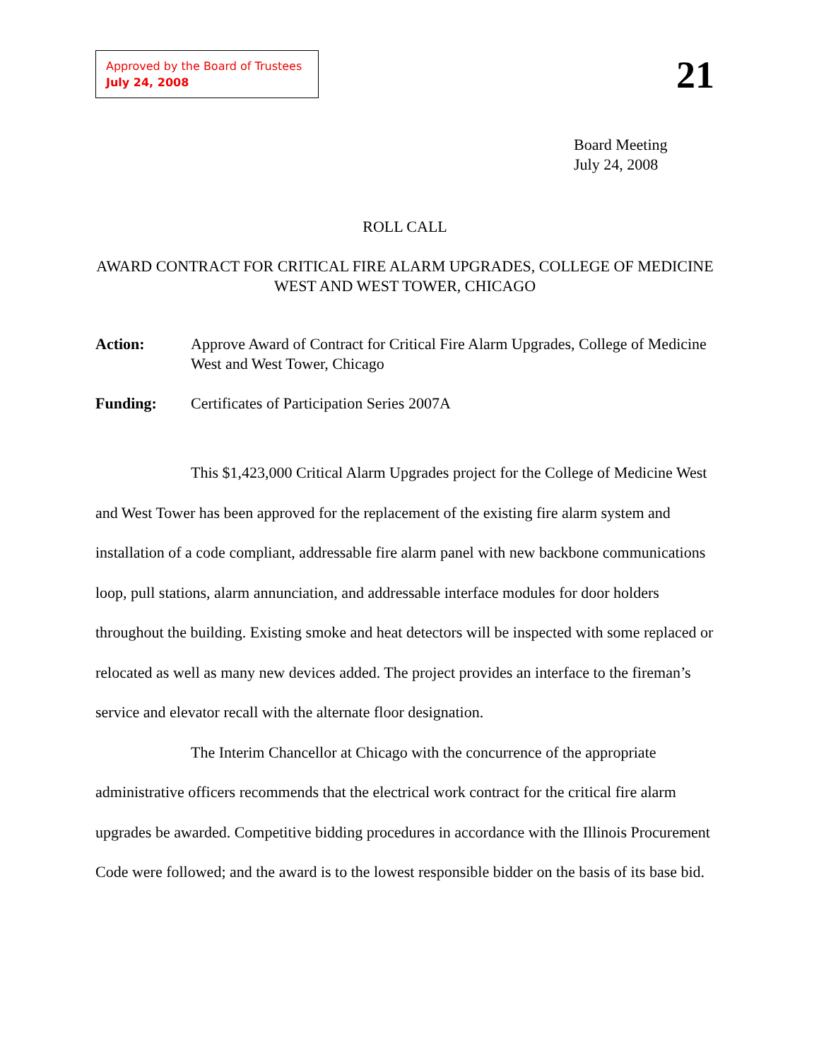Approved by the Board of Trustees
July 24, 2008
21
Board Meeting
July 24, 2008
ROLL CALL
AWARD CONTRACT FOR CRITICAL FIRE ALARM UPGRADES, COLLEGE OF MEDICINE WEST AND WEST TOWER, CHICAGO
Action: Approve Award of Contract for Critical Fire Alarm Upgrades, College of Medicine West and West Tower, Chicago
Funding: Certificates of Participation Series 2007A
This $1,423,000 Critical Alarm Upgrades project for the College of Medicine West and West Tower has been approved for the replacement of the existing fire alarm system and installation of a code compliant, addressable fire alarm panel with new backbone communications loop, pull stations, alarm annunciation, and addressable interface modules for door holders throughout the building. Existing smoke and heat detectors will be inspected with some replaced or relocated as well as many new devices added. The project provides an interface to the fireman’s service and elevator recall with the alternate floor designation.
The Interim Chancellor at Chicago with the concurrence of the appropriate administrative officers recommends that the electrical work contract for the critical fire alarm upgrades be awarded. Competitive bidding procedures in accordance with the Illinois Procurement Code were followed; and the award is to the lowest responsible bidder on the basis of its base bid.